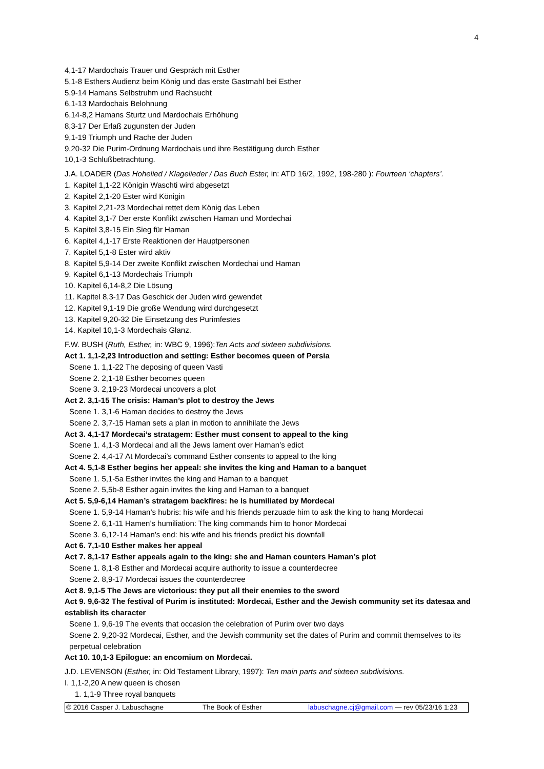4
4,1-17 Mardochais Trauer und Gespräch mit Esther
5,1-8 Esthers Audienz beim König und das erste Gastmahl bei Esther
5,9-14 Hamans Selbstruhm und Rachsucht
6,1-13 Mardochais Belohnung
6,14-8,2 Hamans Sturtz und Mardochais Erhöhung
8,3-17 Der Erlaß zugunsten der Juden
9,1-19 Triumph und Rache der Juden
9,20-32 Die Purim-Ordnung Mardochais und ihre Bestätigung durch Esther
10,1-3 Schlußbetrachtung.
J.A. LOADER (Das Hohelied / Klagelieder / Das Buch Ester, in: ATD 16/2, 1992, 198-280 ): Fourteen ‘chapters’.
1. Kapitel 1,1-22 Königin Waschti wird abgesetzt
2. Kapitel 2,1-20 Ester wird Königin
3. Kapitel 2,21-23 Mordechai rettet dem König das Leben
4. Kapitel 3,1-7 Der erste Konflikt zwischen Haman und Mordechai
5. Kapitel 3,8-15 Ein Sieg für Haman
6. Kapitel 4,1-17 Erste Reaktionen der Hauptpersonen
7. Kapitel 5,1-8 Ester wird aktiv
8. Kapitel 5,9-14 Der zweite Konflikt zwischen Mordechai und Haman
9. Kapitel 6,1-13 Mordechais Triumph
10. Kapitel 6,14-8,2 Die Lösung
11. Kapitel 8,3-17 Das Geschick der Juden wird gewendet
12. Kapitel 9,1-19 Die große Wendung wird durchgesetzt
13. Kapitel 9,20-32 Die Einsetzung des Purimfestes
14. Kapitel 10,1-3 Mordechais Glanz.
F.W. BUSH (Ruth, Esther, in: WBC 9, 1996):Ten Acts and sixteen subdivisions.
Act 1. 1,1-2,23 Introduction and setting: Esther becomes queen of Persia
Scene 1. 1,1-22 The deposing of queen Vasti
Scene 2. 2,1-18 Esther becomes queen
Scene 3. 2,19-23 Mordecai uncovers a plot
Act 2. 3,1-15 The crisis: Haman’s plot to destroy the Jews
Scene 1. 3,1-6 Haman decides to destroy the Jews
Scene 2. 3,7-15 Haman sets a plan in motion to annihilate the Jews
Act 3. 4,1-17 Mordecai’s stratagem: Esther must consent to appeal to the king
Scene 1. 4,1-3 Mordecai and all the Jews lament over Haman’s edict
Scene 2. 4,4-17 At Mordecai’s command Esther consents to appeal to the king
Act 4. 5,1-8 Esther begins her appeal: she invites the king and Haman to a banquet
Scene 1. 5,1-5a Esther invites the king and Haman to a banquet
Scene 2. 5,5b-8 Esther again invites the king and Haman to a banquet
Act 5. 5,9-6,14 Haman’s stratagem backfires: he is humiliated by Mordecai
Scene 1. 5,9-14 Haman’s hubris: his wife and his friends perzuade him to ask the king to hang Mordecai
Scene 2. 6,1-11 Hamen’s humiliation: The king commands him to honor Mordecai
Scene 3. 6,12-14 Haman’s end: his wife and his friends predict his downfall
Act 6. 7,1-10 Esther makes her appeal
Act 7. 8,1-17 Esther appeals again to the king: she and Haman counters Haman’s plot
Scene 1. 8,1-8 Esther and Mordecai acquire authority to issue a counterdecree
Scene 2. 8,9-17 Mordecai issues the counterdecree
Act 8. 9,1-5 The Jews are victorious: they put all their enemies to the sword
Act 9. 9,6-32 The festival of Purim is instituted: Mordecai, Esther and the Jewish community set its datesaa and establish its character
Scene 1. 9,6-19 The events that occasion the celebration of Purim over two days
Scene 2. 9,20-32 Mordecai, Esther, and the Jewish community set the dates of Purim and commit themselves to its perpetual celebration
Act 10. 10,1-3 Epilogue: an encomium on Mordecai.
J.D. LEVENSON (Esther, in: Old Testament Library, 1997): Ten main parts and sixteen subdivisions.
I. 1,1-2,20 A new queen is chosen
1. 1,1-9 Three royal banquets
© 2016 Casper J. Labuschagne The Book of Esther labuschagne.cj@gmail.com — rev 05/23/16 1:23